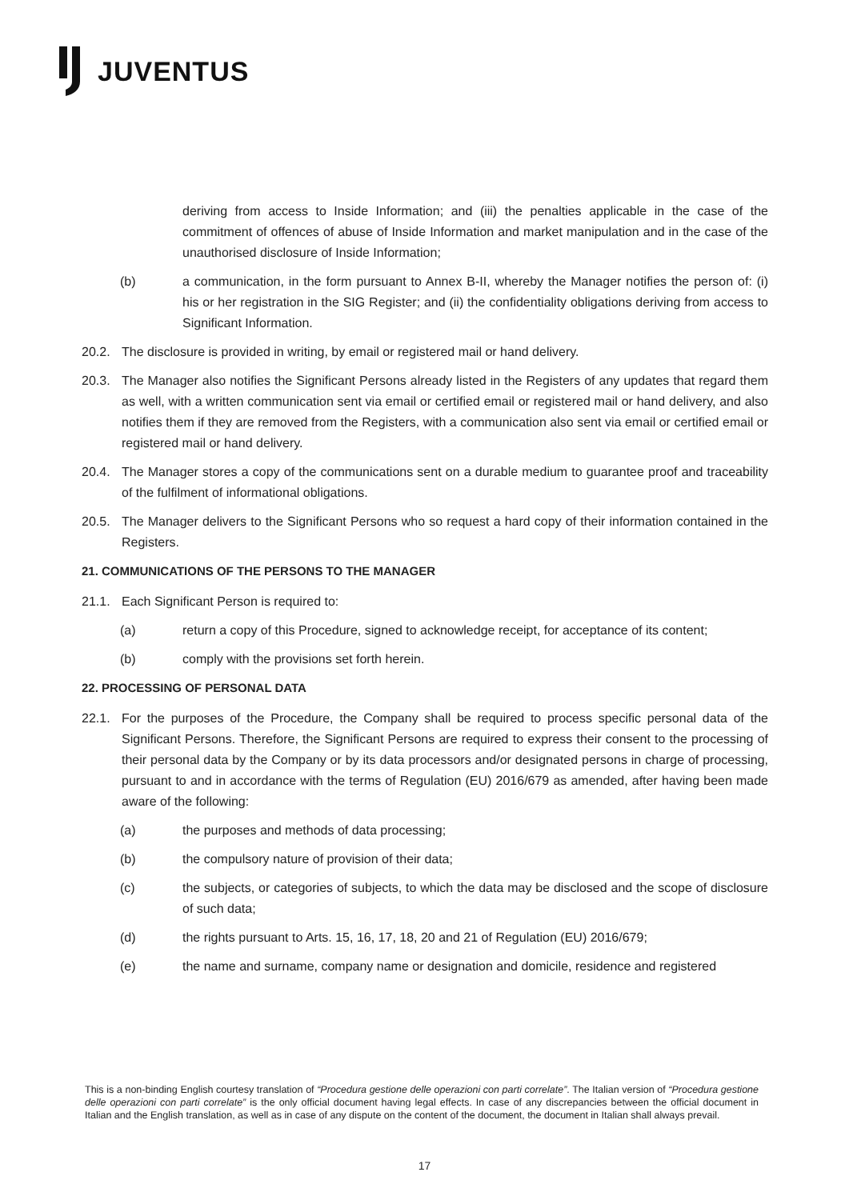JUVENTUS
deriving from access to Inside Information; and (iii) the penalties applicable in the case of the commitment of offences of abuse of Inside Information and market manipulation and in the case of the unauthorised disclosure of Inside Information;
(b) a communication, in the form pursuant to Annex B-II, whereby the Manager notifies the person of: (i) his or her registration in the SIG Register; and (ii) the confidentiality obligations deriving from access to Significant Information.
20.2. The disclosure is provided in writing, by email or registered mail or hand delivery.
20.3. The Manager also notifies the Significant Persons already listed in the Registers of any updates that regard them as well, with a written communication sent via email or certified email or registered mail or hand delivery, and also notifies them if they are removed from the Registers, with a communication also sent via email or certified email or registered mail or hand delivery.
20.4. The Manager stores a copy of the communications sent on a durable medium to guarantee proof and traceability of the fulfilment of informational obligations.
20.5. The Manager delivers to the Significant Persons who so request a hard copy of their information contained in the Registers.
21. COMMUNICATIONS OF THE PERSONS TO THE MANAGER
21.1. Each Significant Person is required to:
(a) return a copy of this Procedure, signed to acknowledge receipt, for acceptance of its content;
(b) comply with the provisions set forth herein.
22. PROCESSING OF PERSONAL DATA
22.1. For the purposes of the Procedure, the Company shall be required to process specific personal data of the Significant Persons. Therefore, the Significant Persons are required to express their consent to the processing of their personal data by the Company or by its data processors and/or designated persons in charge of processing, pursuant to and in accordance with the terms of Regulation (EU) 2016/679 as amended, after having been made aware of the following:
(a) the purposes and methods of data processing;
(b) the compulsory nature of provision of their data;
(c) the subjects, or categories of subjects, to which the data may be disclosed and the scope of disclosure of such data;
(d) the rights pursuant to Arts. 15, 16, 17, 18, 20 and 21 of Regulation (EU) 2016/679;
(e) the name and surname, company name or designation and domicile, residence and registered
This is a non-binding English courtesy translation of “Procedura gestione delle operazioni con parti correlate”. The Italian version of “Procedura gestione delle operazioni con parti correlate” is the only official document having legal effects. In case of any discrepancies between the official document in Italian and the English translation, as well as in case of any dispute on the content of the document, the document in Italian shall always prevail.
17